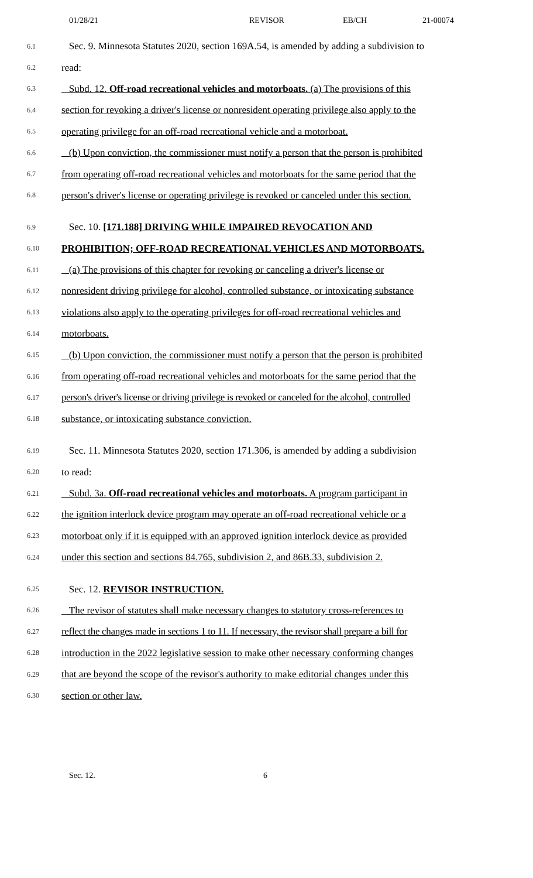01/28/21 REVISOR EB/CH 21-00074
6.1 Sec. 9. Minnesota Statutes 2020, section 169A.54, is amended by adding a subdivision to
6.2 read:
6.3 Subd. 12. Off-road recreational vehicles and motorboats. (a) The provisions of this
6.4 section for revoking a driver's license or nonresident operating privilege also apply to the
6.5 operating privilege for an off-road recreational vehicle and a motorboat.
6.6 (b) Upon conviction, the commissioner must notify a person that the person is prohibited
6.7 from operating off-road recreational vehicles and motorboats for the same period that the
6.8 person's driver's license or operating privilege is revoked or canceled under this section.
6.9 Sec. 10. [171.188] DRIVING WHILE IMPAIRED REVOCATION AND
6.10 PROHIBITION; OFF-ROAD RECREATIONAL VEHICLES AND MOTORBOATS.
6.11 (a) The provisions of this chapter for revoking or canceling a driver's license or
6.12 nonresident driving privilege for alcohol, controlled substance, or intoxicating substance
6.13 violations also apply to the operating privileges for off-road recreational vehicles and
6.14 motorboats.
6.15 (b) Upon conviction, the commissioner must notify a person that the person is prohibited
6.16 from operating off-road recreational vehicles and motorboats for the same period that the
6.17 person's driver's license or driving privilege is revoked or canceled for the alcohol, controlled
6.18 substance, or intoxicating substance conviction.
6.19 Sec. 11. Minnesota Statutes 2020, section 171.306, is amended by adding a subdivision
6.20 to read:
6.21 Subd. 3a. Off-road recreational vehicles and motorboats. A program participant in
6.22 the ignition interlock device program may operate an off-road recreational vehicle or a
6.23 motorboat only if it is equipped with an approved ignition interlock device as provided
6.24 under this section and sections 84.765, subdivision 2, and 86B.33, subdivision 2.
6.25 Sec. 12. REVISOR INSTRUCTION.
6.26 The revisor of statutes shall make necessary changes to statutory cross-references to
6.27 reflect the changes made in sections 1 to 11. If necessary, the revisor shall prepare a bill for
6.28 introduction in the 2022 legislative session to make other necessary conforming changes
6.29 that are beyond the scope of the revisor's authority to make editorial changes under this
6.30 section or other law.
Sec. 12. 6